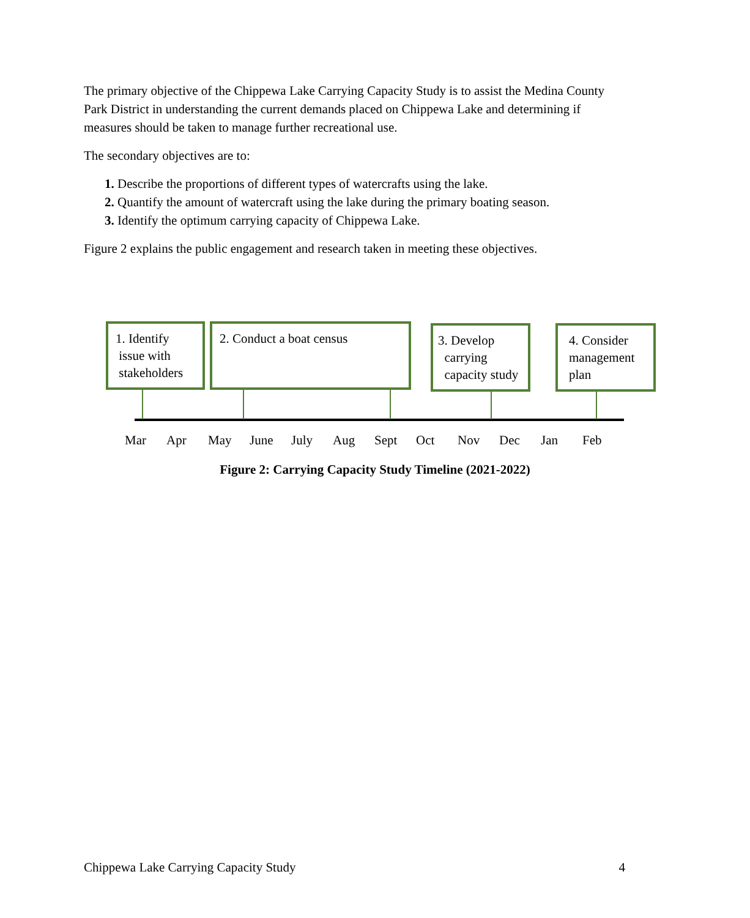The primary objective of the Chippewa Lake Carrying Capacity Study is to assist the Medina County Park District in understanding the current demands placed on Chippewa Lake and determining if measures should be taken to manage further recreational use.
The secondary objectives are to:
1. Describe the proportions of different types of watercrafts using the lake.
2. Quantify the amount of watercraft using the lake during the primary boating season.
3. Identify the optimum carrying capacity of Chippewa Lake.
Figure 2 explains the public engagement and research taken in meeting these objectives.
1. Identify
issue with
stakeholders
2. Conduct a boat census
3. Develop
carrying
capacity study
4. Consider management plan
Mar Apr May June July Aug Sept Oct Nov Dec Jan Feb
Figure 2: Carrying Capacity Study Timeline (2021-2022)
Chippewa Lake Carrying Capacity Study 4